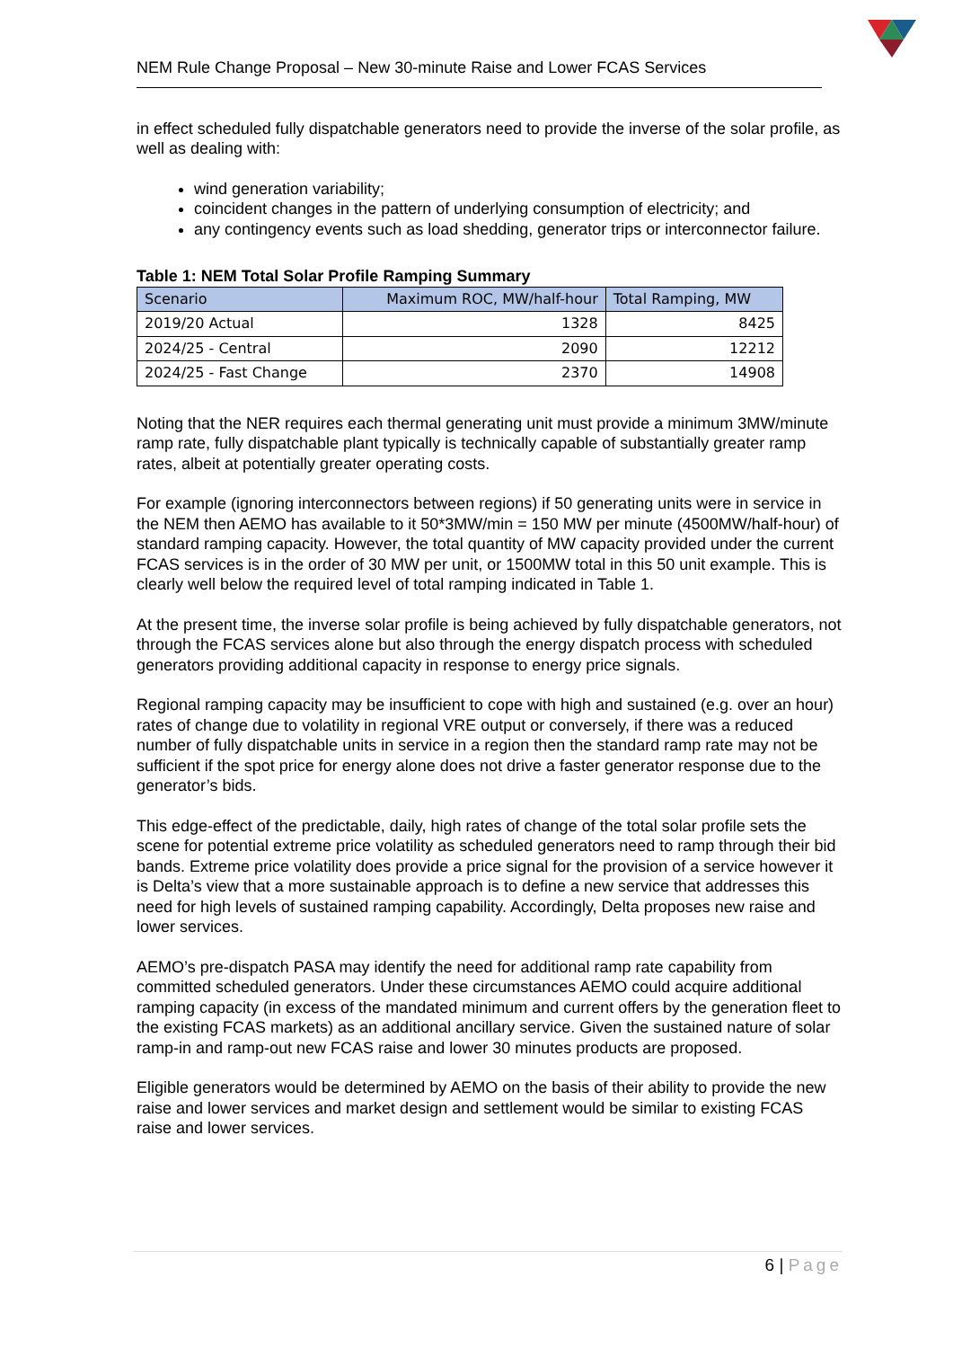NEM Rule Change Proposal – New 30-minute Raise and Lower FCAS Services
in effect scheduled fully dispatchable generators need to provide the inverse of the solar profile, as well as dealing with:
wind generation variability;
coincident changes in the pattern of underlying consumption of electricity; and
any contingency events such as load shedding, generator trips or interconnector failure.
Table 1: NEM Total Solar Profile Ramping Summary
| Scenario | Maximum ROC, MW/half-hour | Total Ramping, MW |
| --- | --- | --- |
| 2019/20 Actual | 1328 | 8425 |
| 2024/25 - Central | 2090 | 12212 |
| 2024/25 - Fast Change | 2370 | 14908 |
Noting that the NER requires each thermal generating unit must provide a minimum 3MW/minute ramp rate, fully dispatchable plant typically is technically capable of substantially greater ramp rates, albeit at potentially greater operating costs.
For example (ignoring interconnectors between regions) if 50 generating units were in service in the NEM then AEMO has available to it 50*3MW/min = 150 MW per minute (4500MW/half-hour) of standard ramping capacity. However, the total quantity of MW capacity provided under the current FCAS services is in the order of 30 MW per unit, or 1500MW total in this 50 unit example. This is clearly well below the required level of total ramping indicated in Table 1.
At the present time, the inverse solar profile is being achieved by fully dispatchable generators, not through the FCAS services alone but also through the energy dispatch process with scheduled generators providing additional capacity in response to energy price signals.
Regional ramping capacity may be insufficient to cope with high and sustained (e.g. over an hour) rates of change due to volatility in regional VRE output or conversely, if there was a reduced number of fully dispatchable units in service in a region then the standard ramp rate may not be sufficient if the spot price for energy alone does not drive a faster generator response due to the generator’s bids.
This edge-effect of the predictable, daily, high rates of change of the total solar profile sets the scene for potential extreme price volatility as scheduled generators need to ramp through their bid bands. Extreme price volatility does provide a price signal for the provision of a service however it is Delta’s view that a more sustainable approach is to define a new service that addresses this need for high levels of sustained ramping capability. Accordingly, Delta proposes new raise and lower services.
AEMO’s pre-dispatch PASA may identify the need for additional ramp rate capability from committed scheduled generators. Under these circumstances AEMO could acquire additional ramping capacity (in excess of the mandated minimum and current offers by the generation fleet to the existing FCAS markets) as an additional ancillary service. Given the sustained nature of solar ramp-in and ramp-out new FCAS raise and lower 30 minutes products are proposed.
Eligible generators would be determined by AEMO on the basis of their ability to provide the new raise and lower services and market design and settlement would be similar to existing FCAS raise and lower services.
6 | Page